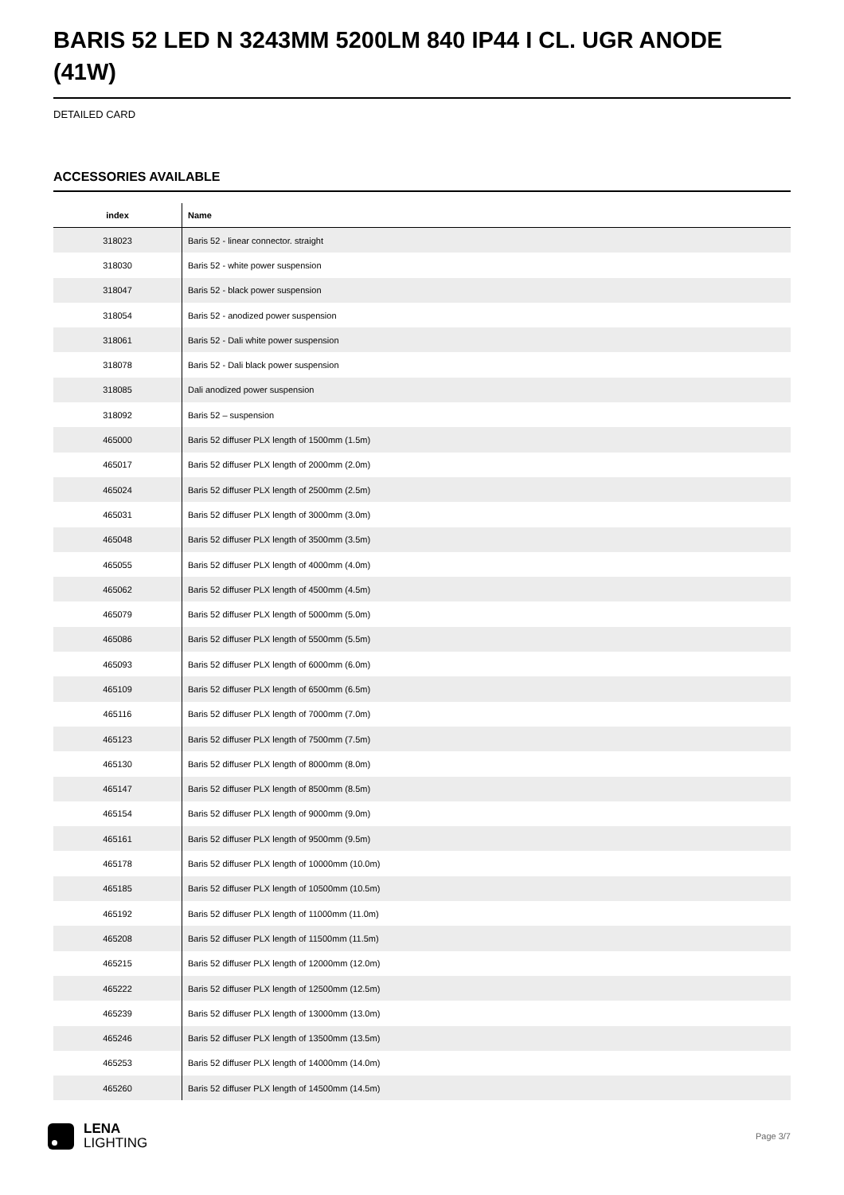BARIS 52 LED N 3243MM 5200LM 840 IP44 I CL. UGR ANODE (41W)
DETAILED CARD
ACCESSORIES AVAILABLE
| index | Name |
| --- | --- |
| 318023 | Baris 52 - linear connector. straight |
| 318030 | Baris 52 - white power suspension |
| 318047 | Baris 52 - black power suspension |
| 318054 | Baris 52 - anodized power suspension |
| 318061 | Baris 52 - Dali white power suspension |
| 318078 | Baris 52 - Dali black power suspension |
| 318085 | Dali anodized power suspension |
| 318092 | Baris 52 – suspension |
| 465000 | Baris 52 diffuser PLX length of 1500mm (1.5m) |
| 465017 | Baris 52 diffuser PLX length of 2000mm (2.0m) |
| 465024 | Baris 52 diffuser PLX length of 2500mm (2.5m) |
| 465031 | Baris 52 diffuser PLX length of 3000mm (3.0m) |
| 465048 | Baris 52 diffuser PLX length of 3500mm (3.5m) |
| 465055 | Baris 52 diffuser PLX length of 4000mm (4.0m) |
| 465062 | Baris 52 diffuser PLX length of 4500mm (4.5m) |
| 465079 | Baris 52 diffuser PLX length of 5000mm (5.0m) |
| 465086 | Baris 52 diffuser PLX length of 5500mm (5.5m) |
| 465093 | Baris 52 diffuser PLX length of 6000mm (6.0m) |
| 465109 | Baris 52 diffuser PLX length of 6500mm (6.5m) |
| 465116 | Baris 52 diffuser PLX length of 7000mm (7.0m) |
| 465123 | Baris 52 diffuser PLX length of 7500mm (7.5m) |
| 465130 | Baris 52 diffuser PLX length of 8000mm (8.0m) |
| 465147 | Baris 52 diffuser PLX length of 8500mm (8.5m) |
| 465154 | Baris 52 diffuser PLX length of 9000mm (9.0m) |
| 465161 | Baris 52 diffuser PLX length of 9500mm (9.5m) |
| 465178 | Baris 52 diffuser PLX length of 10000mm (10.0m) |
| 465185 | Baris 52 diffuser PLX length of 10500mm (10.5m) |
| 465192 | Baris 52 diffuser PLX length of 11000mm (11.0m) |
| 465208 | Baris 52 diffuser PLX length of 11500mm (11.5m) |
| 465215 | Baris 52 diffuser PLX length of 12000mm (12.0m) |
| 465222 | Baris 52 diffuser PLX length of 12500mm (12.5m) |
| 465239 | Baris 52 diffuser PLX length of 13000mm (13.0m) |
| 465246 | Baris 52 diffuser PLX length of 13500mm (13.5m) |
| 465253 | Baris 52 diffuser PLX length of 14000mm (14.0m) |
| 465260 | Baris 52 diffuser PLX length of 14500mm (14.5m) |
LENA
LIGHTING
Page 3/7